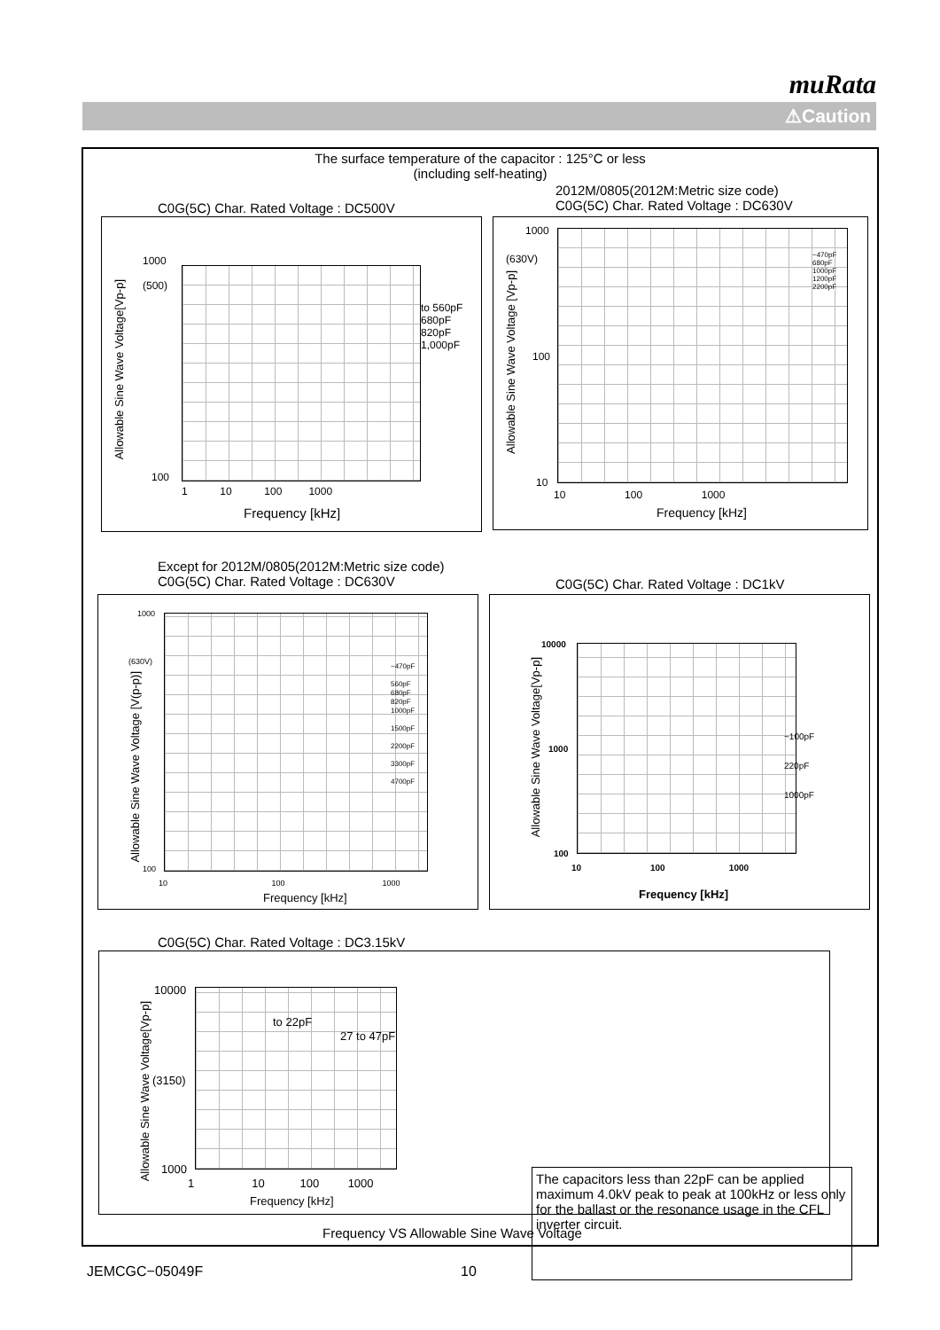muRata
⚠Caution
The surface temperature of the capacitor : 125°C or less
(including self-heating)
C0G(5C) Char. Rated Voltage : DC500V
2012M/0805(2012M:Metric size code)
C0G(5C) Char. Rated Voltage : DC630V
Allowable Sine Wave Voltage[Vp-p]
1000
(500)
to 560pF
680pF
820pF
1,000pF
100
1 10 100 1000
Frequency [kHz]
1000
(630V)
Allowable Sine Wave Voltage [Vp-p]
~470pF
680pF
1000pF
1200pF
2200pF
100
10
10 100 1000
Frequency [kHz]
Except for 2012M/0805(2012M:Metric size code)
C0G(5C) Char. Rated Voltage : DC630V
C0G(5C) Char. Rated Voltage : DC1kV
1000
(630V)
Allowable Sine Wave Voltage [V(p-p)]
~470pF
560pF
680pF
820pF
1000pF
1500pF
2200pF
3300pF
4700pF
100
10 100 1000
Frequency [kHz]
10000
Allowable Sine Wave Voltage[Vp-p]
~100pF
220pF
1000pF
1000
100
10 100 1000
Frequency [kHz]
C0G(5C) Char. Rated Voltage : DC3.15kV
Allowable Sine Wave Voltage[Vp-p]
10000
to 22pF
27 to 47pF
(3150)
1000
1 10 100 1000
Frequency [kHz]
The capacitors less than 22pF can be applied maximum 4.0kV peak to peak at 100kHz or less only for the ballast or the resonance usage in the CFL inverter circuit.
Frequency VS Allowable Sine Wave Voltage
JEMCGC−05049F 10